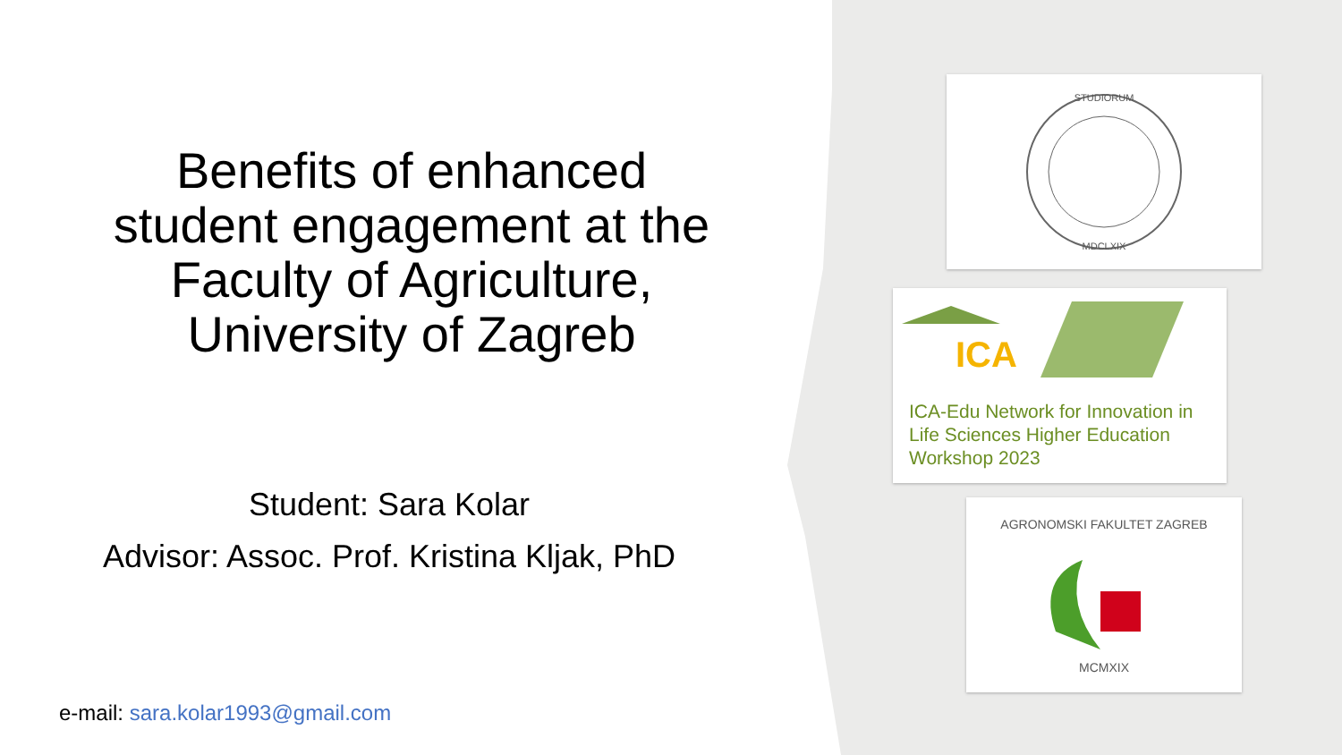Benefits of enhanced student engagement at the Faculty of Agriculture, University of Zagreb
Student: Sara Kolar
Advisor: Assoc. Prof. Kristina Kljak, PhD
e-mail: sara.kolar1993@gmail.com
STUDIORUM
MDCLXIX
ICA
ICA-Edu Network for Innovation in Life Sciences Higher Education Workshop 2023
AGRONOMSKI FAKULTET ZAGREB
MCMXIX